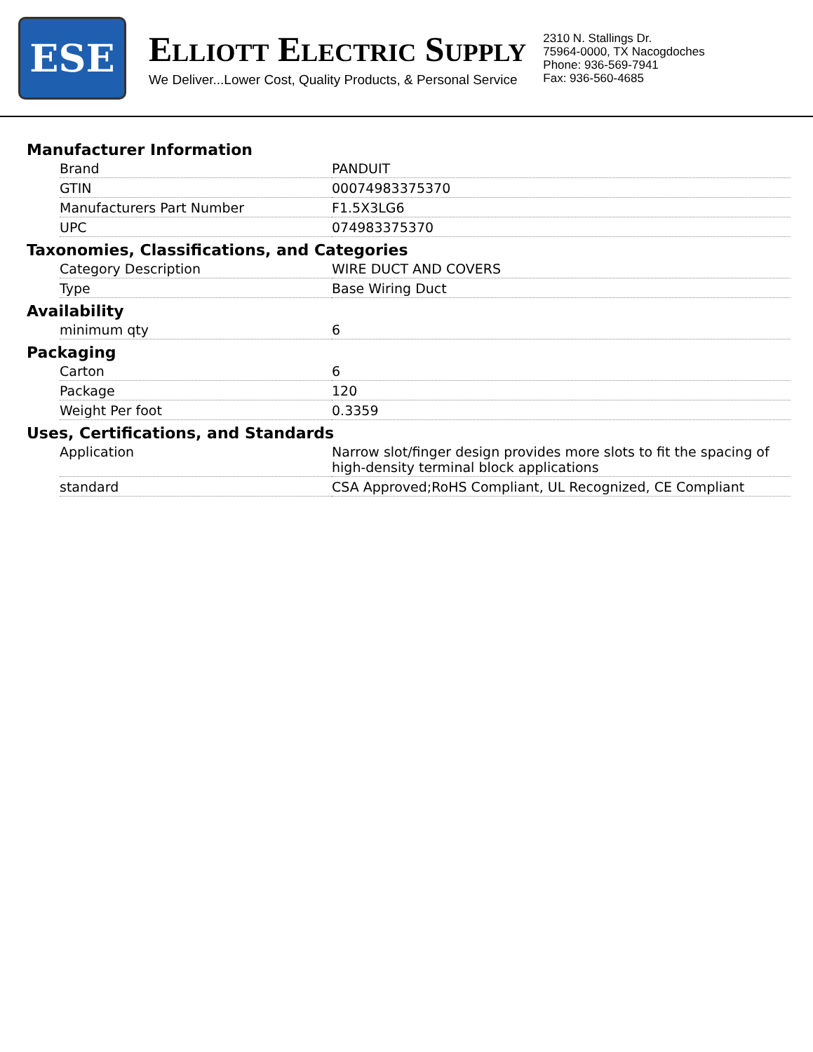ESE
ELLIOTT ELECTRIC SUPPLY
We Deliver...Lower Cost, Quality Products, & Personal Service
2310 N. Stallings Dr.
75964-0000, TX Nacogdoches
Phone: 936-569-7941
Fax: 936-560-4685
Manufacturer Information
| Brand | PANDUIT |
| GTIN | 00074983375370 |
| Manufacturers Part Number | F1.5X3LG6 |
| UPC | 074983375370 |
Taxonomies, Classifications, and Categories
| Category Description | WIRE DUCT AND COVERS |
| Type | Base Wiring Duct |
Availability
| minimum qty | 6 |
Packaging
| Carton | 6 |
| Package | 120 |
| Weight Per foot | 0.3359 |
Uses, Certifications, and Standards
| Application | Narrow slot/finger design provides more slots to fit the spacing of high-density terminal block applications |
| standard | CSA Approved;RoHS Compliant, UL Recognized, CE Compliant |